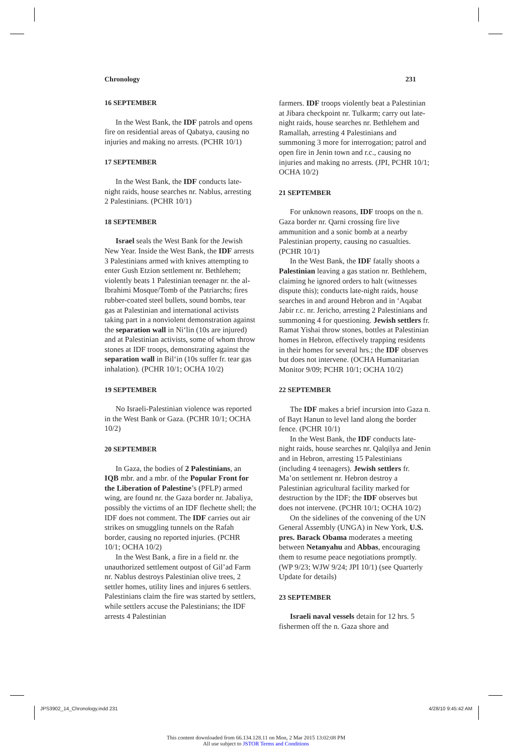Chronology 231
16 SEPTEMBER
In the West Bank, the IDF patrols and opens fire on residential areas of Qabatya, causing no injuries and making no arrests. (PCHR 10/1)
17 SEPTEMBER
In the West Bank, the IDF conducts late-night raids, house searches nr. Nablus, arresting 2 Palestinians. (PCHR 10/1)
18 SEPTEMBER
Israel seals the West Bank for the Jewish New Year. Inside the West Bank, the IDF arrests 3 Palestinians armed with knives attempting to enter Gush Etzion settlement nr. Bethlehem; violently beats 1 Palestinian teenager nr. the al-Ibrahimi Mosque/Tomb of the Patriarchs; fires rubber-coated steel bullets, sound bombs, tear gas at Palestinian and international activists taking part in a nonviolent demonstration against the separation wall in Ni‘lin (10s are injured) and at Palestinian activists, some of whom throw stones at IDF troops, demonstrating against the separation wall in Bil‘in (10s suffer fr. tear gas inhalation). (PCHR 10/1; OCHA 10/2)
19 SEPTEMBER
No Israeli-Palestinian violence was reported in the West Bank or Gaza. (PCHR 10/1; OCHA 10/2)
20 SEPTEMBER
In Gaza, the bodies of 2 Palestinians, an IQB mbr. and a mbr. of the Popular Front for the Liberation of Palestine’s (PFLP) armed wing, are found nr. the Gaza border nr. Jabaliya, possibly the victims of an IDF flechette shell; the IDF does not comment. The IDF carries out air strikes on smuggling tunnels on the Rafah border, causing no reported injuries. (PCHR 10/1; OCHA 10/2)
In the West Bank, a fire in a field nr. the unauthorized settlement outpost of Gil’ad Farm nr. Nablus destroys Palestinian olive trees, 2 settler homes, utility lines and injures 6 settlers. Palestinians claim the fire was started by settlers, while settlers accuse the Palestinians; the IDF arrests 4 Palestinian
farmers. IDF troops violently beat a Palestinian at Jibara checkpoint nr. Tulkarm; carry out late-night raids, house searches nr. Bethlehem and Ramallah, arresting 4 Palestinians and summoning 3 more for interrogation; patrol and open fire in Jenin town and r.c., causing no injuries and making no arrests. (JPI, PCHR 10/1; OCHA 10/2)
21 SEPTEMBER
For unknown reasons, IDF troops on the n. Gaza border nr. Qarni crossing fire live ammunition and a sonic bomb at a nearby Palestinian property, causing no casualties. (PCHR 10/1)
In the West Bank, the IDF fatally shoots a Palestinian leaving a gas station nr. Bethlehem, claiming he ignored orders to halt (witnesses dispute this); conducts late-night raids, house searches in and around Hebron and in ‘Aqabat Jabir r.c. nr. Jericho, arresting 2 Palestinians and summoning 4 for questioning. Jewish settlers fr. Ramat Yishai throw stones, bottles at Palestinian homes in Hebron, effectively trapping residents in their homes for several hrs.; the IDF observes but does not intervene. (OCHA Humanitarian Monitor 9/09; PCHR 10/1; OCHA 10/2)
22 SEPTEMBER
The IDF makes a brief incursion into Gaza n. of Bayt Hanun to level land along the border fence. (PCHR 10/1)
In the West Bank, the IDF conducts late-night raids, house searches nr. Qalqilya and Jenin and in Hebron, arresting 15 Palestinians (including 4 teenagers). Jewish settlers fr. Ma’on settlement nr. Hebron destroy a Palestinian agricultural facility marked for destruction by the IDF; the IDF observes but does not intervene. (PCHR 10/1; OCHA 10/2)
On the sidelines of the convening of the UN General Assembly (UNGA) in New York, U.S. pres. Barack Obama moderates a meeting between Netanyahu and Abbas, encouraging them to resume peace negotiations promptly. (WP 9/23; WJW 9/24; JPI 10/1) (see Quarterly Update for details)
23 SEPTEMBER
Israeli naval vessels detain for 12 hrs. 5 fishermen off the n. Gaza shore and
JPS3902_14_Chronology.indd 231 4/28/10 9:45:42 AM
This content downloaded from 66.134.128.11 on Mon, 2 Mar 2015 13:02:08 PM
All use subject to JSTOR Terms and Conditions